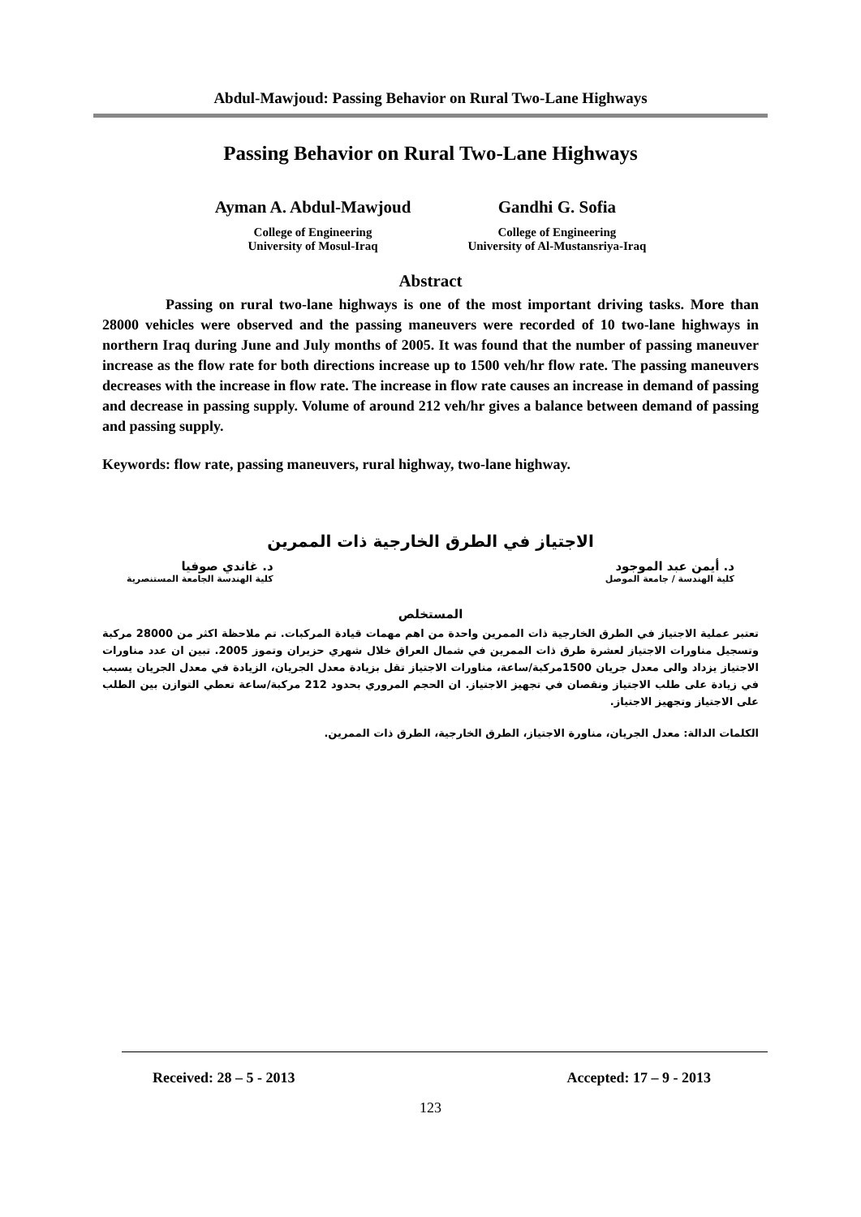Abdul-Mawjoud: Passing Behavior on Rural Two-Lane Highways
Passing Behavior on Rural Two-Lane Highways
Ayman A. Abdul-Mawjoud
College of Engineering
University of Mosul-Iraq
Gandhi G. Sofia
College of Engineering
University of Al-Mustansriya-Iraq
Abstract
Passing on rural two-lane highways is one of the most important driving tasks. More than 28000 vehicles were observed and the passing maneuvers were recorded of 10 two-lane highways in northern Iraq during June and July months of 2005. It was found that the number of passing maneuver increase as the flow rate for both directions increase up to 1500 veh/hr flow rate. The passing maneuvers decreases with the increase in flow rate. The increase in flow rate causes an increase in demand of passing and decrease in passing supply. Volume of around 212 veh/hr gives a balance between demand of passing and passing supply.
Keywords: flow rate, passing maneuvers, rural highway, two-lane highway.
الاجتياز في الطرق الخارجية ذات الممرين
د. أيمن عبد الموجود
كلية الهندسة / جامعة الموصل
د. غاندي صوفيا
كلية الهندسة الجامعة المستنصرية
المستخلص
تعتبر عملية الاجتياز في الطرق الخارجية ذات الممرين واحدة من اهم مهمات قيادة المركبات. تم ملاحظة اكثر من 28000 مركبة وتسجيل مناورات الاجتياز لعشرة طرق ذات الممرين في شمال العراق خلال شهري حزيران وتموز 2005. تبين ان عدد مناورات الاجتياز يزداد والى معدل جريان 1500مركبة/ساعة، مناورات الاجتياز تقل بزيادة معدل الجريان، الزيادة في معدل الجريان يسبب في زيادة على طلب الاجتياز ونقصان في تجهيز الاجتياز. ان الحجم المروري بحدود 212 مركبة/ساعة تعطي التوازن بين الطلب على الاجتياز وتجهيز الاجتياز.
الكلمات الدالة: معدل الجريان، مناورة الاجتياز، الطرق الخارجية، الطرق ذات الممرين.
Received: 28 – 5 - 2013 Accepted: 17 – 9 - 2013
123